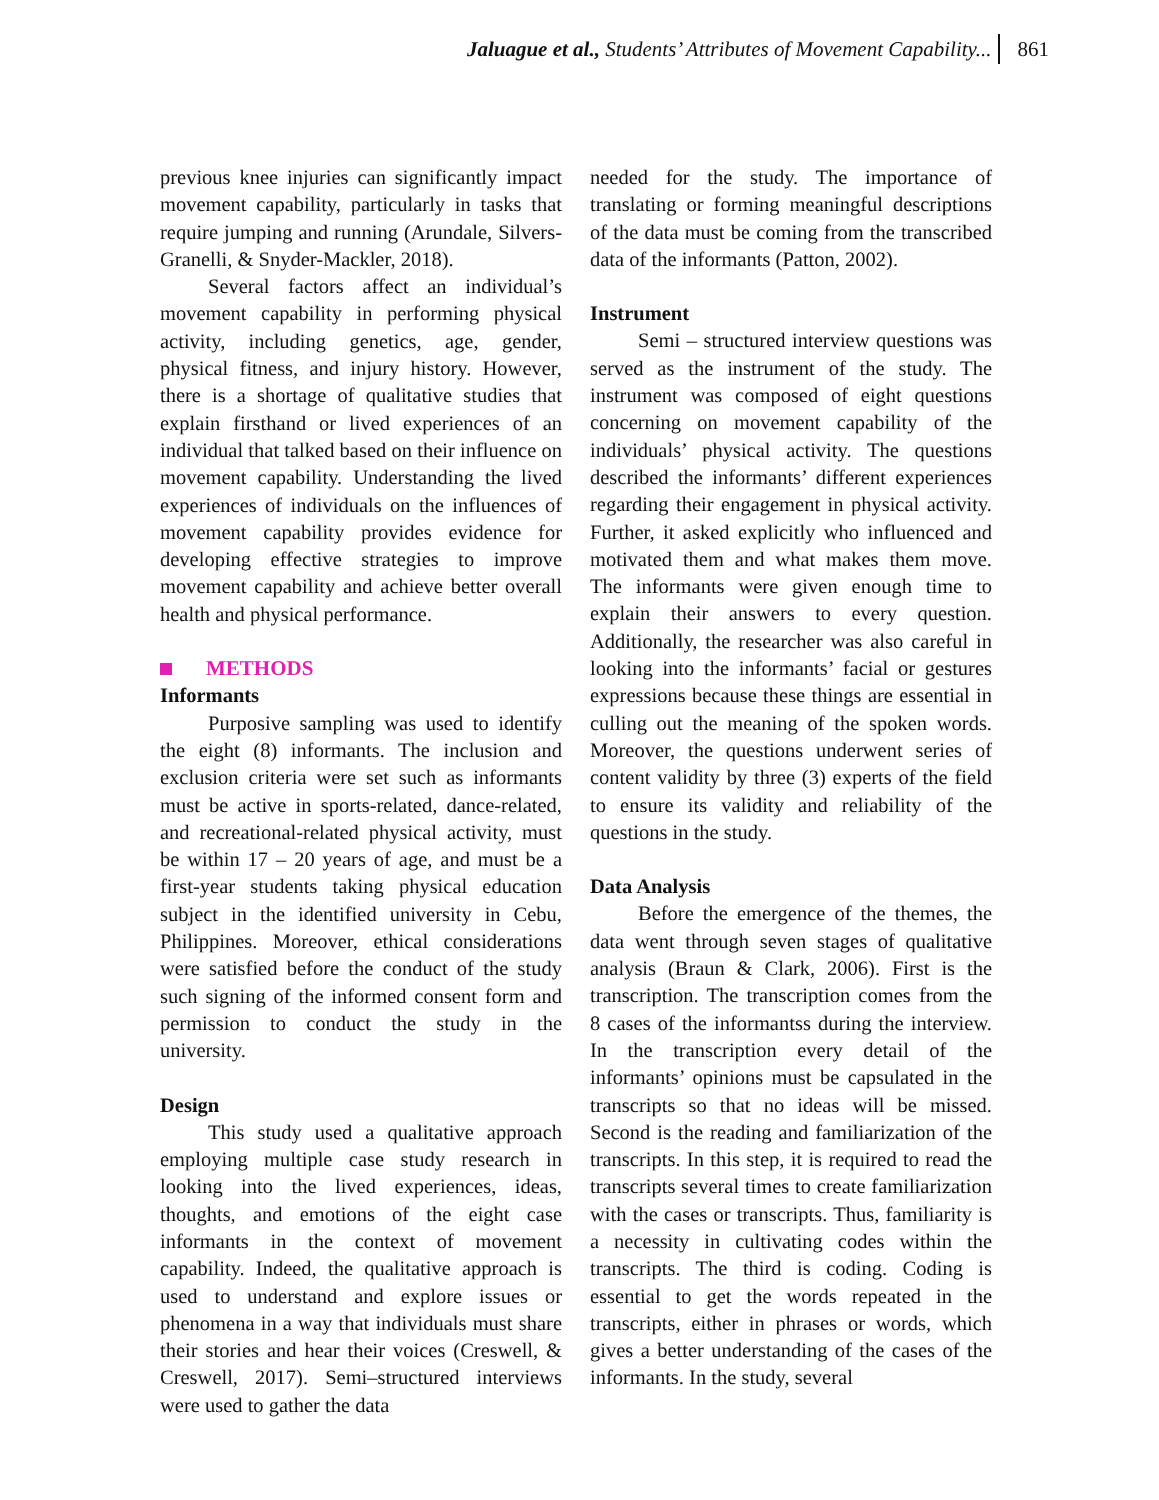Jaluague et al., Students’ Attributes of Movement Capability... 861
previous knee injuries can significantly impact movement capability, particularly in tasks that require jumping and running (Arundale, Silvers-Granelli, & Snyder-Mackler, 2018).
Several factors affect an individual’s movement capability in performing physical activity, including genetics, age, gender, physical fitness, and injury history. However, there is a shortage of qualitative studies that explain firsthand or lived experiences of an individual that talked based on their influence on movement capability. Understanding the lived experiences of individuals on the influences of movement capability provides evidence for developing effective strategies to improve movement capability and achieve better overall health and physical performance.
METHODS
Informants
Purposive sampling was used to identify the eight (8) informants. The inclusion and exclusion criteria were set such as informants must be active in sports-related, dance-related, and recreational-related physical activity, must be within 17 – 20 years of age, and must be a first-year students taking physical education subject in the identified university in Cebu, Philippines. Moreover, ethical considerations were satisfied before the conduct of the study such signing of the informed consent form and permission to conduct the study in the university.
Design
This study used a qualitative approach employing multiple case study research in looking into the lived experiences, ideas, thoughts, and emotions of the eight case informants in the context of movement capability. Indeed, the qualitative approach is used to understand and explore issues or phenomena in a way that individuals must share their stories and hear their voices (Creswell, & Creswell, 2017). Semi–structured interviews were used to gather the data
needed for the study. The importance of translating or forming meaningful descriptions of the data must be coming from the transcribed data of the informants (Patton, 2002).
Instrument
Semi – structured interview questions was served as the instrument of the study. The instrument was composed of eight questions concerning on movement capability of the individuals’ physical activity. The questions described the informants’ different experiences regarding their engagement in physical activity. Further, it asked explicitly who influenced and motivated them and what makes them move. The informants were given enough time to explain their answers to every question. Additionally, the researcher was also careful in looking into the informants’ facial or gestures expressions because these things are essential in culling out the meaning of the spoken words. Moreover, the questions underwent series of content validity by three (3) experts of the field to ensure its validity and reliability of the questions in the study.
Data Analysis
Before the emergence of the themes, the data went through seven stages of qualitative analysis (Braun & Clark, 2006). First is the transcription. The transcription comes from the 8 cases of the informantss during the interview. In the transcription every detail of the informants’ opinions must be capsulated in the transcripts so that no ideas will be missed. Second is the reading and familiarization of the transcripts. In this step, it is required to read the transcripts several times to create familiarization with the cases or transcripts. Thus, familiarity is a necessity in cultivating codes within the transcripts. The third is coding. Coding is essential to get the words repeated in the transcripts, either in phrases or words, which gives a better understanding of the cases of the informants. In the study, several